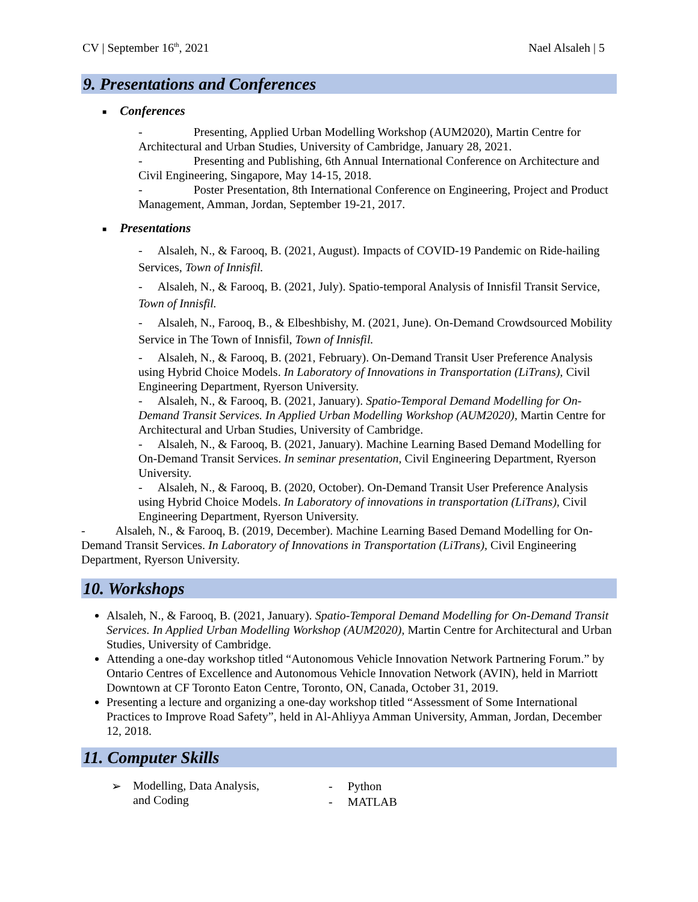CV | September 16<sup>th</sup>, 2021 Nael Alsaleh | 5
9. Presentations and Conferences
■ Conferences
- Presenting, Applied Urban Modelling Workshop (AUM2020), Martin Centre for Architectural and Urban Studies, University of Cambridge, January 28, 2021.
- Presenting and Publishing, 6th Annual International Conference on Architecture and Civil Engineering, Singapore, May 14-15, 2018.
- Poster Presentation, 8th International Conference on Engineering, Project and Product Management, Amman, Jordan, September 19-21, 2017.
■ Presentations
- Alsaleh, N., & Farooq, B. (2021, August). Impacts of COVID-19 Pandemic on Ride-hailing Services, Town of Innisfil.
- Alsaleh, N., & Farooq, B. (2021, July). Spatio-temporal Analysis of Innisfil Transit Service, Town of Innisfil.
- Alsaleh, N., Farooq, B., & Elbeshbishy, M. (2021, June). On-Demand Crowdsourced Mobility Service in The Town of Innisfil, Town of Innisfil.
- Alsaleh, N., & Farooq, B. (2021, February). On-Demand Transit User Preference Analysis using Hybrid Choice Models. In Laboratory of Innovations in Transportation (LiTrans), Civil Engineering Department, Ryerson University.
- Alsaleh, N., & Farooq, B. (2021, January). Spatio-Temporal Demand Modelling for On-Demand Transit Services. In Applied Urban Modelling Workshop (AUM2020), Martin Centre for Architectural and Urban Studies, University of Cambridge.
- Alsaleh, N., & Farooq, B. (2021, January). Machine Learning Based Demand Modelling for On-Demand Transit Services. In seminar presentation, Civil Engineering Department, Ryerson University.
- Alsaleh, N., & Farooq, B. (2020, October). On-Demand Transit User Preference Analysis using Hybrid Choice Models. In Laboratory of innovations in transportation (LiTrans), Civil Engineering Department, Ryerson University.
- Alsaleh, N., & Farooq, B. (2019, December). Machine Learning Based Demand Modelling for On-Demand Transit Services. In Laboratory of Innovations in Transportation (LiTrans), Civil Engineering Department, Ryerson University.
10. Workshops
Alsaleh, N., & Farooq, B. (2021, January). Spatio-Temporal Demand Modelling for On-Demand Transit Services. In Applied Urban Modelling Workshop (AUM2020), Martin Centre for Architectural and Urban Studies, University of Cambridge.
Attending a one-day workshop titled “Autonomous Vehicle Innovation Network Partnering Forum.” by Ontario Centres of Excellence and Autonomous Vehicle Innovation Network (AVIN), held in Marriott Downtown at CF Toronto Eaton Centre, Toronto, ON, Canada, October 31, 2019.
Presenting a lecture and organizing a one-day workshop titled “Assessment of Some International Practices to Improve Road Safety”, held in Al-Ahliyya Amman University, Amman, Jordan, December 12, 2018.
11. Computer Skills
➢
Modelling, Data Analysis,
and Coding
- Python
- MATLAB